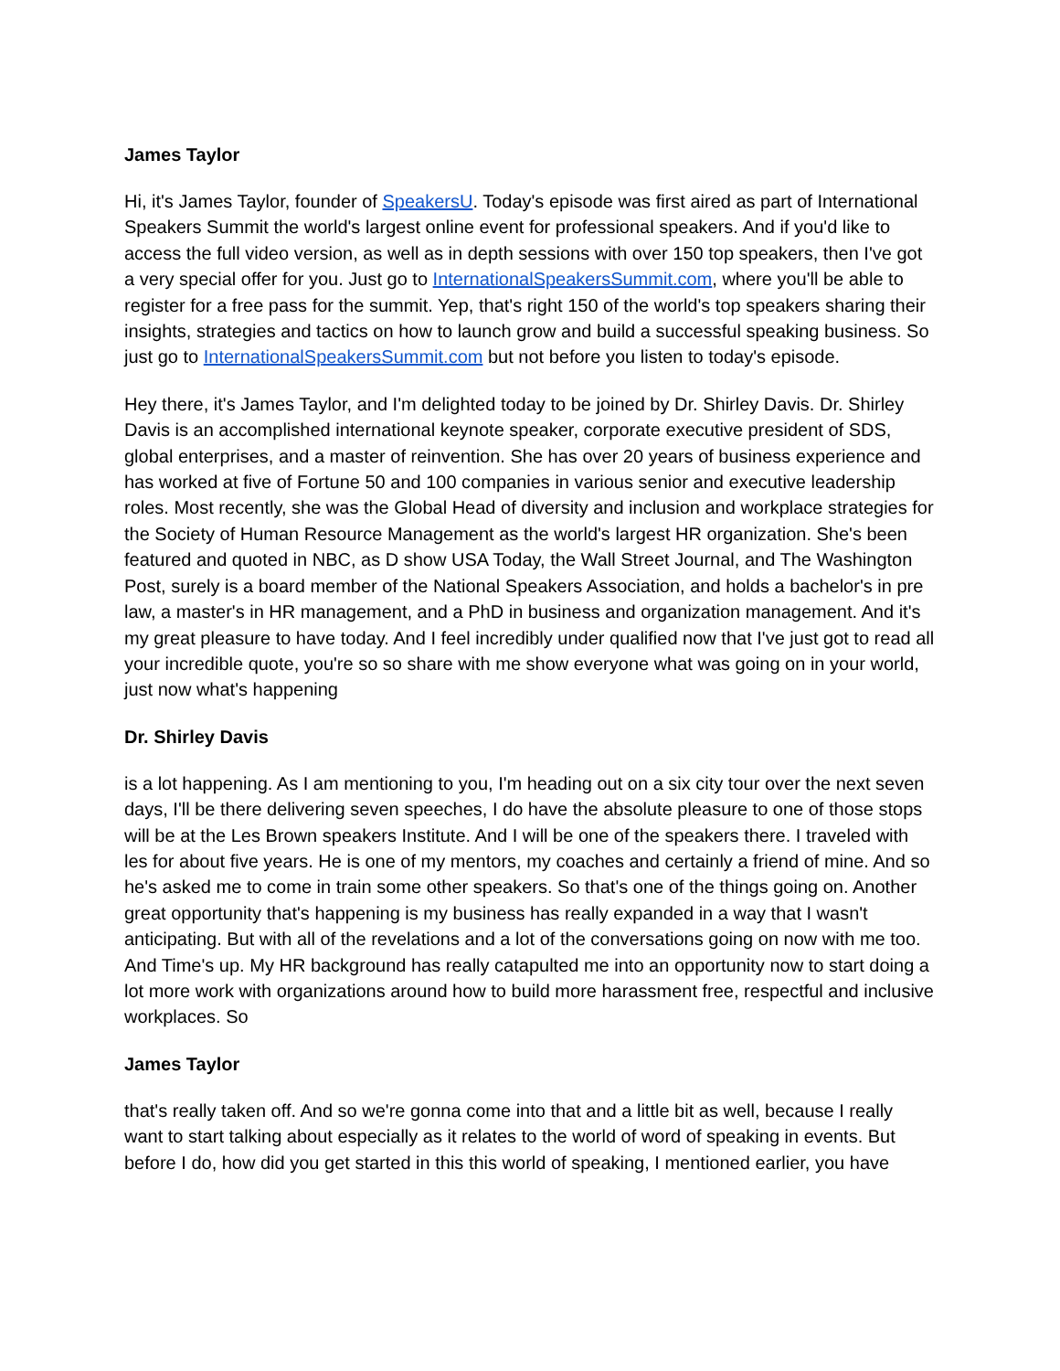James Taylor
Hi, it's James Taylor, founder of SpeakersU. Today's episode was first aired as part of International Speakers Summit the world's largest online event for professional speakers. And if you'd like to access the full video version, as well as in depth sessions with over 150 top speakers, then I've got a very special offer for you. Just go to InternationalSpeakersSummit.com, where you'll be able to register for a free pass for the summit. Yep, that's right 150 of the world's top speakers sharing their insights, strategies and tactics on how to launch grow and build a successful speaking business. So just go to InternationalSpeakersSummit.com but not before you listen to today's episode.
Hey there, it's James Taylor, and I'm delighted today to be joined by Dr. Shirley Davis. Dr. Shirley Davis is an accomplished international keynote speaker, corporate executive president of SDS, global enterprises, and a master of reinvention. She has over 20 years of business experience and has worked at five of Fortune 50 and 100 companies in various senior and executive leadership roles. Most recently, she was the Global Head of diversity and inclusion and workplace strategies for the Society of Human Resource Management as the world's largest HR organization. She's been featured and quoted in NBC, as D show USA Today, the Wall Street Journal, and The Washington Post, surely is a board member of the National Speakers Association, and holds a bachelor's in pre law, a master's in HR management, and a PhD in business and organization management. And it's my great pleasure to have today. And I feel incredibly under qualified now that I've just got to read all your incredible quote, you're so so share with me show everyone what was going on in your world, just now what's happening
Dr. Shirley Davis
is a lot happening. As I am mentioning to you, I'm heading out on a six city tour over the next seven days, I'll be there delivering seven speeches, I do have the absolute pleasure to one of those stops will be at the Les Brown speakers Institute. And I will be one of the speakers there. I traveled with les for about five years. He is one of my mentors, my coaches and certainly a friend of mine. And so he's asked me to come in train some other speakers. So that's one of the things going on. Another great opportunity that's happening is my business has really expanded in a way that I wasn't anticipating. But with all of the revelations and a lot of the conversations going on now with me too. And Time's up. My HR background has really catapulted me into an opportunity now to start doing a lot more work with organizations around how to build more harassment free, respectful and inclusive workplaces. So
James Taylor
that's really taken off. And so we're gonna come into that and a little bit as well, because I really want to start talking about especially as it relates to the world of word of speaking in events. But before I do, how did you get started in this this world of speaking, I mentioned earlier, you have